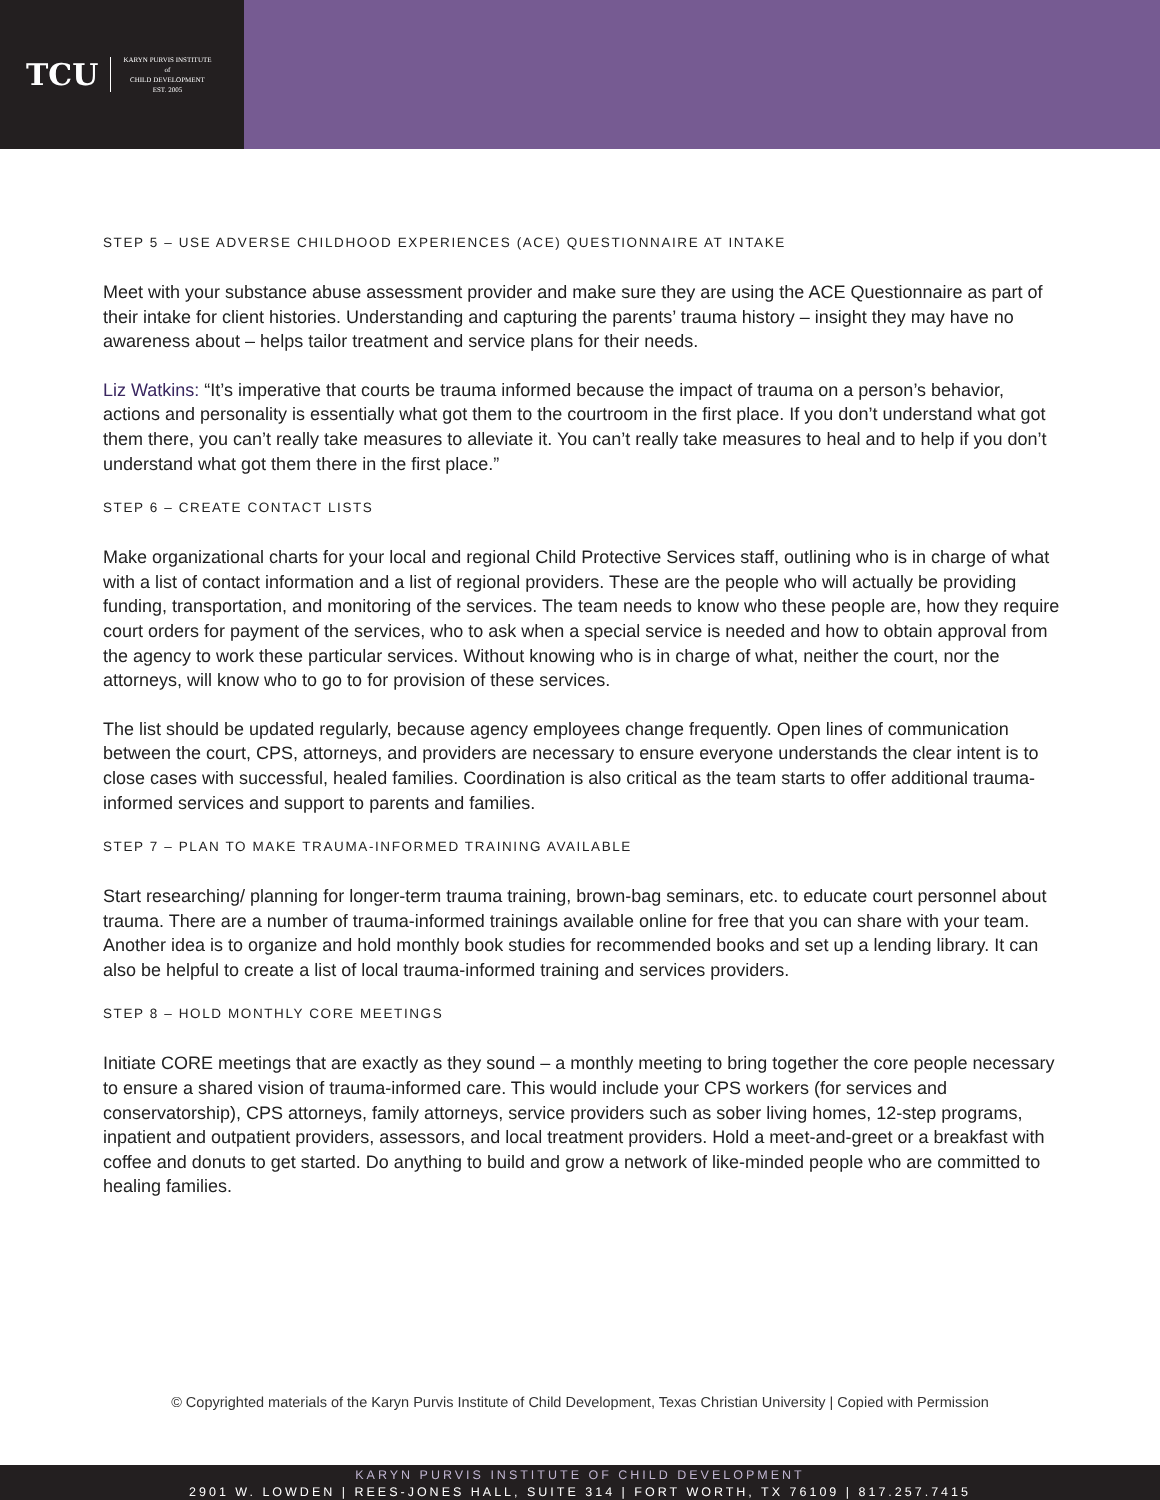TCU KARYN PURVIS INSTITUTE
of
CHILD DEVELOPMENT
EST. 2005
STEP 5 – USE ADVERSE CHILDHOOD EXPERIENCES (ACE) QUESTIONNAIRE AT INTAKE
Meet with your substance abuse assessment provider and make sure they are using the ACE Questionnaire as part of their intake for client histories. Understanding and capturing the parents’ trauma history – insight they may have no awareness about – helps tailor treatment and service plans for their needs.
Liz Watkins: “It’s imperative that courts be trauma informed because the impact of trauma on a person’s behavior, actions and personality is essentially what got them to the courtroom in the first place. If you don’t understand what got them there, you can’t really take measures to alleviate it. You can’t really take measures to heal and to help if you don’t understand what got them there in the first place.”
STEP 6 – CREATE CONTACT LISTS
Make organizational charts for your local and regional Child Protective Services staff, outlining who is in charge of what with a list of contact information and a list of regional providers. These are the people who will actually be providing funding, transportation, and monitoring of the services. The team needs to know who these people are, how they require court orders for payment of the services, who to ask when a special service is needed and how to obtain approval from the agency to work these particular services. Without knowing who is in charge of what, neither the court, nor the attorneys, will know who to go to for provision of these services.
The list should be updated regularly, because agency employees change frequently. Open lines of communication between the court, CPS, attorneys, and providers are necessary to ensure everyone understands the clear intent is to close cases with successful, healed families. Coordination is also critical as the team starts to offer additional trauma-informed services and support to parents and families.
STEP 7 – PLAN TO MAKE TRAUMA-INFORMED TRAINING AVAILABLE
Start researching/ planning for longer-term trauma training, brown-bag seminars, etc. to educate court personnel about trauma. There are a number of trauma-informed trainings available online for free that you can share with your team. Another idea is to organize and hold monthly book studies for recommended books and set up a lending library. It can also be helpful to create a list of local trauma-informed training and services providers.
STEP 8 – HOLD MONTHLY CORE MEETINGS
Initiate CORE meetings that are exactly as they sound – a monthly meeting to bring together the core people necessary to ensure a shared vision of trauma-informed care. This would include your CPS workers (for services and conservatorship), CPS attorneys, family attorneys, service providers such as sober living homes, 12-step programs, inpatient and outpatient providers, assessors, and local treatment providers. Hold a meet-and-greet or a breakfast with coffee and donuts to get started. Do anything to build and grow a network of like-minded people who are committed to healing families.
© Copyrighted materials of the Karyn Purvis Institute of Child Development, Texas Christian University | Copied with Permission
KARYN PURVIS INSTITUTE OF CHILD DEVELOPMENT
2901 W. LOWDEN | REES-JONES HALL, SUITE 314 | FORT WORTH, TX 76109 | 817.257.7415